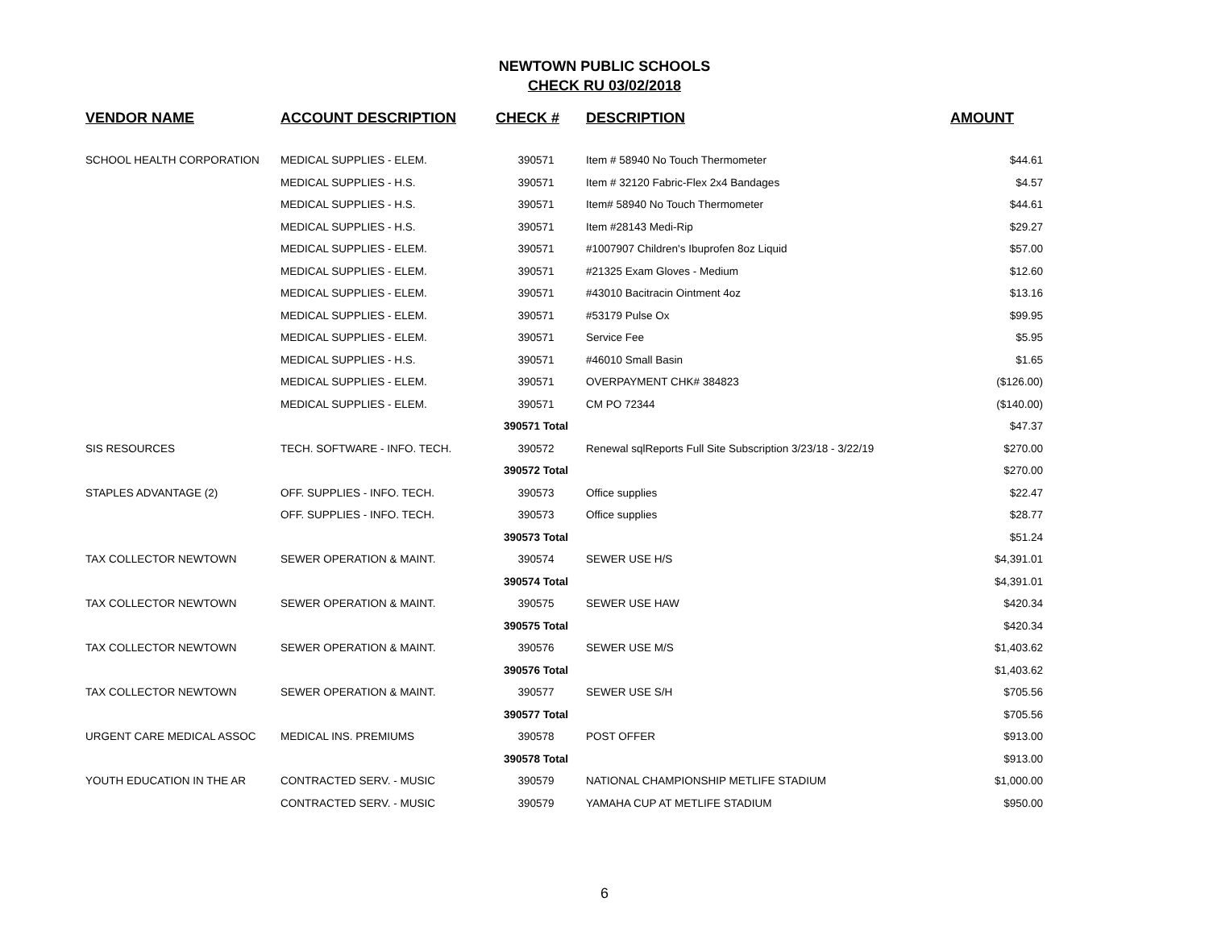NEWTOWN PUBLIC SCHOOLS
CHECK RU 03/02/2018
| VENDOR NAME | ACCOUNT DESCRIPTION | CHECK # | DESCRIPTION | AMOUNT |
| --- | --- | --- | --- | --- |
| SCHOOL HEALTH CORPORATION | MEDICAL SUPPLIES - ELEM. | 390571 | Item # 58940 No Touch Thermometer | $44.61 |
| | MEDICAL SUPPLIES - H.S. | 390571 | Item # 32120 Fabric-Flex 2x4 Bandages | $4.57 |
| | MEDICAL SUPPLIES - H.S. | 390571 | Item# 58940 No Touch Thermometer | $44.61 |
| | MEDICAL SUPPLIES - H.S. | 390571 | Item #28143 Medi-Rip | $29.27 |
| | MEDICAL SUPPLIES - ELEM. | 390571 | #1007907 Children's Ibuprofen 8oz Liquid | $57.00 |
| | MEDICAL SUPPLIES - ELEM. | 390571 | #21325 Exam Gloves - Medium | $12.60 |
| | MEDICAL SUPPLIES - ELEM. | 390571 | #43010 Bacitracin Ointment 4oz | $13.16 |
| | MEDICAL SUPPLIES - ELEM. | 390571 | #53179 Pulse Ox | $99.95 |
| | MEDICAL SUPPLIES - ELEM. | 390571 | Service Fee | $5.95 |
| | MEDICAL SUPPLIES - H.S. | 390571 | #46010 Small Basin | $1.65 |
| | MEDICAL SUPPLIES - ELEM. | 390571 | OVERPAYMENT CHK# 384823 | ($126.00) |
| | MEDICAL SUPPLIES - ELEM. | 390571 | CM PO 72344 | ($140.00) |
| | | 390571 Total | | $47.37 |
| SIS RESOURCES | TECH. SOFTWARE - INFO. TECH. | 390572 | Renewal sqlReports Full Site Subscription 3/23/18 - 3/22/19 | $270.00 |
| | | 390572 Total | | $270.00 |
| STAPLES ADVANTAGE (2) | OFF. SUPPLIES - INFO. TECH. | 390573 | Office supplies | $22.47 |
| | OFF. SUPPLIES - INFO. TECH. | 390573 | Office supplies | $28.77 |
| | | 390573 Total | | $51.24 |
| TAX COLLECTOR NEWTOWN | SEWER OPERATION & MAINT. | 390574 | SEWER USE H/S | $4,391.01 |
| | | 390574 Total | | $4,391.01 |
| TAX COLLECTOR NEWTOWN | SEWER OPERATION & MAINT. | 390575 | SEWER USE HAW | $420.34 |
| | | 390575 Total | | $420.34 |
| TAX COLLECTOR NEWTOWN | SEWER OPERATION & MAINT. | 390576 | SEWER USE M/S | $1,403.62 |
| | | 390576 Total | | $1,403.62 |
| TAX COLLECTOR NEWTOWN | SEWER OPERATION & MAINT. | 390577 | SEWER USE S/H | $705.56 |
| | | 390577 Total | | $705.56 |
| URGENT CARE MEDICAL ASSOC | MEDICAL INS. PREMIUMS | 390578 | POST OFFER | $913.00 |
| | | 390578 Total | | $913.00 |
| YOUTH EDUCATION IN THE AR | CONTRACTED SERV. - MUSIC | 390579 | NATIONAL CHAMPIONSHIP METLIFE STADIUM | $1,000.00 |
| | CONTRACTED SERV. - MUSIC | 390579 | YAMAHA CUP AT METLIFE STADIUM | $950.00 |
6